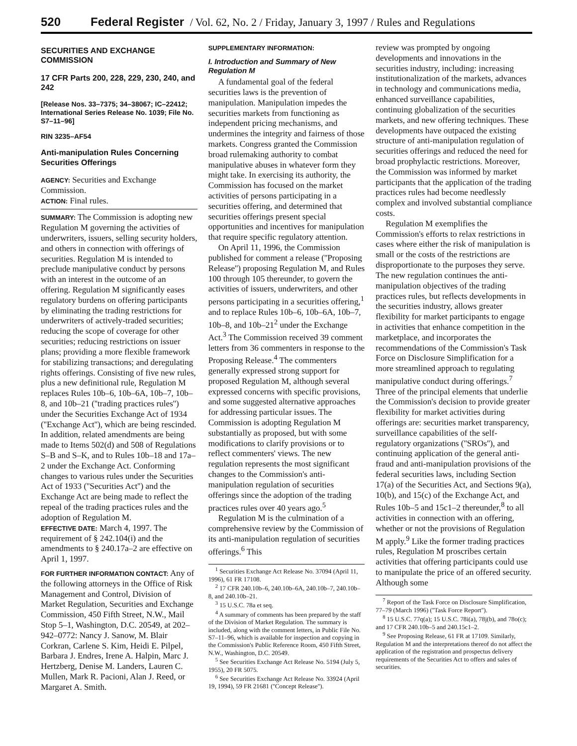520 Federal Register / Vol. 62, No. 2 / Friday, January 3, 1997 / Rules and Regulations
SECURITIES AND EXCHANGE COMMISSION
17 CFR Parts 200, 228, 229, 230, 240, and 242
[Release Nos. 33–7375; 34–38067; IC–22412; International Series Release No. 1039; File No. S7–11–96]
RIN 3235–AF54
Anti-manipulation Rules Concerning Securities Offerings
AGENCY: Securities and Exchange Commission.
ACTION: Final rules.
SUMMARY: The Commission is adopting new Regulation M governing the activities of underwriters, issuers, selling security holders, and others in connection with offerings of securities. Regulation M is intended to preclude manipulative conduct by persons with an interest in the outcome of an offering. Regulation M significantly eases regulatory burdens on offering participants by eliminating the trading restrictions for underwriters of actively-traded securities; reducing the scope of coverage for other securities; reducing restrictions on issuer plans; providing a more flexible framework for stabilizing transactions; and deregulating rights offerings. Consisting of five new rules, plus a new definitional rule, Regulation M replaces Rules 10b–6, 10b–6A, 10b–7, 10b–8, and 10b–21 (''trading practices rules'') under the Securities Exchange Act of 1934 (''Exchange Act''), which are being rescinded. In addition, related amendments are being made to Items 502(d) and 508 of Regulations S–B and S–K, and to Rules 10b–18 and 17a–2 under the Exchange Act. Conforming changes to various rules under the Securities Act of 1933 (''Securities Act'') and the Exchange Act are being made to reflect the repeal of the trading practices rules and the adoption of Regulation M.
EFFECTIVE DATE: March 4, 1997. The requirement of § 242.104(i) and the amendments to § 240.17a–2 are effective on April 1, 1997.
FOR FURTHER INFORMATION CONTACT: Any of the following attorneys in the Office of Risk Management and Control, Division of Market Regulation, Securities and Exchange Commission, 450 Fifth Street, N.W., Mail Stop 5–1, Washington, D.C. 20549, at 202–942–0772: Nancy J. Sanow, M. Blair Corkran, Carlene S. Kim, Heidi E. Pilpel, Barbara J. Endres, Irene A. Halpin, Marc J. Hertzberg, Denise M. Landers, Lauren C. Mullen, Mark R. Pacioni, Alan J. Reed, or Margaret A. Smith.
SUPPLEMENTARY INFORMATION:
I. Introduction and Summary of New Regulation M
A fundamental goal of the federal securities laws is the prevention of manipulation. Manipulation impedes the securities markets from functioning as independent pricing mechanisms, and undermines the integrity and fairness of those markets. Congress granted the Commission broad rulemaking authority to combat manipulative abuses in whatever form they might take. In exercising its authority, the Commission has focused on the market activities of persons participating in a securities offering, and determined that securities offerings present special opportunities and incentives for manipulation that require specific regulatory attention.
On April 11, 1996, the Commission published for comment a release (''Proposing Release'') proposing Regulation M, and Rules 100 through 105 thereunder, to govern the activities of issuers, underwriters, and other persons participating in a securities offering,<sup>1</sup> and to replace Rules 10b–6, 10b–6A, 10b–7, 10b–8, and 10b–21<sup>2</sup> under the Exchange Act.<sup>3</sup> The Commission received 39 comment letters from 36 commenters in response to the Proposing Release.<sup>4</sup> The commenters generally expressed strong support for proposed Regulation M, although several expressed concerns with specific provisions, and some suggested alternative approaches for addressing particular issues. The Commission is adopting Regulation M substantially as proposed, but with some modifications to clarify provisions or to reflect commenters' views. The new regulation represents the most significant changes to the Commission's anti-manipulation regulation of securities offerings since the adoption of the trading practices rules over 40 years ago.<sup>5</sup>
Regulation M is the culmination of a comprehensive review by the Commission of its anti-manipulation regulation of securities offerings.<sup>6</sup> This
<sup>1</sup> Securities Exchange Act Release No. 37094 (April 11, 1996), 61 FR 17108.
<sup>2</sup> 17 CFR 240.10b–6, 240.10b–6A, 240.10b–7, 240.10b–8, and 240.10b–21.
<sup>3</sup> 15 U.S.C. 78a et seq.
<sup>4</sup> A summary of comments has been prepared by the staff of the Division of Market Regulation. The summary is included, along with the comment letters, in Public File No. S7–11–96, which is available for inspection and copying in the Commission's Public Reference Room, 450 Fifth Street, N.W., Washington, D.C. 20549.
<sup>5</sup> See Securities Exchange Act Release No. 5194 (July 5, 1955), 20 FR 5075.
<sup>6</sup> See Securities Exchange Act Release No. 33924 (April 19, 1994), 59 FR 21681 (''Concept Release'').
review was prompted by ongoing developments and innovations in the securities industry, including: increasing institutionalization of the markets, advances in technology and communications media, enhanced surveillance capabilities, continuing globalization of the securities markets, and new offering techniques. These developments have outpaced the existing structure of anti-manipulation regulation of securities offerings and reduced the need for broad prophylactic restrictions. Moreover, the Commission was informed by market participants that the application of the trading practices rules had become needlessly complex and involved substantial compliance costs.
Regulation M exemplifies the Commission's efforts to relax restrictions in cases where either the risk of manipulation is small or the costs of the restrictions are disproportionate to the purposes they serve. The new regulation continues the anti-manipulation objectives of the trading practices rules, but reflects developments in the securities industry, allows greater flexibility for market participants to engage in activities that enhance competition in the marketplace, and incorporates the recommendations of the Commission's Task Force on Disclosure Simplification for a more streamlined approach to regulating manipulative conduct during offerings.<sup>7</sup> Three of the principal elements that underlie the Commission's decision to provide greater flexibility for market activities during offerings are: securities market transparency, surveillance capabilities of the self-regulatory organizations (''SROs''), and continuing application of the general anti-fraud and anti-manipulation provisions of the federal securities laws, including Section 17(a) of the Securities Act, and Sections 9(a), 10(b), and 15(c) of the Exchange Act, and Rules 10b–5 and 15c1–2 thereunder,<sup>8</sup> to all activities in connection with an offering, whether or not the provisions of Regulation M apply.<sup>9</sup> Like the former trading practices rules, Regulation M proscribes certain activities that offering participants could use to manipulate the price of an offered security. Although some
<sup>7</sup> Report of the Task Force on Disclosure Simplification, 77–79 (March 1996) (''Task Force Report'').
<sup>8</sup> 15 U.S.C. 77q(a); 15 U.S.C. 78i(a), 78j(b), and 78o(c); and 17 CFR 240.10b–5 and 240.15c1–2.
<sup>9</sup> See Proposing Release, 61 FR at 17109. Similarly, Regulation M and the interpretations thereof do not affect the application of the registration and prospectus delivery requirements of the Securities Act to offers and sales of securities.